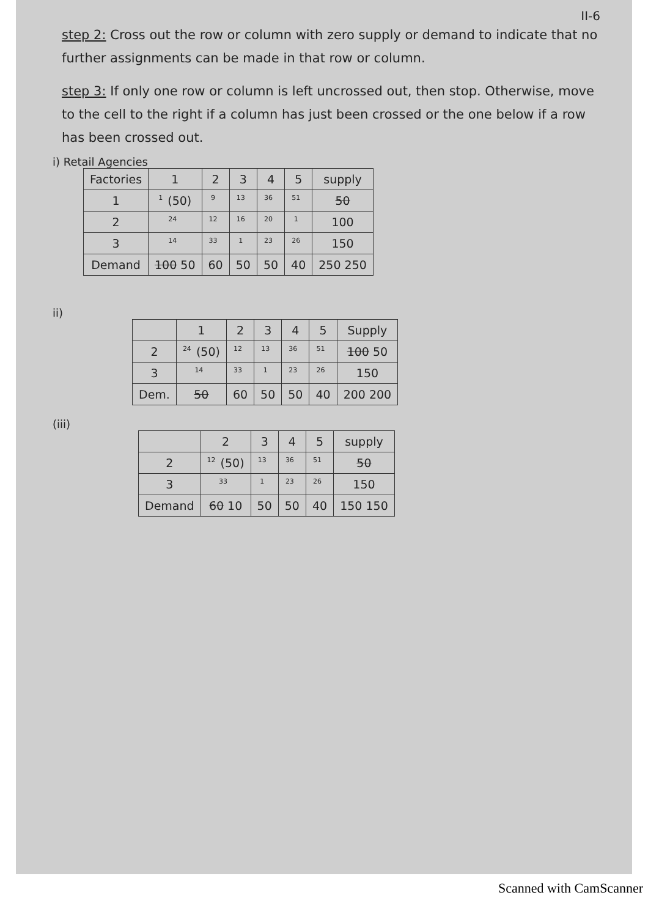II-6
step 2: Cross out the row or column with zero supply or demand to indicate that no further assignments can be made in that row or column.
step 3: If only one row or column is left uncrossed out, then stop. Otherwise, move to the cell to the right if a column has just been crossed or the one below if a row has been crossed out.
i) Retail Agencies
| Factories | 1 | 2 | 3 | 4 | 5 | supply |
| --- | --- | --- | --- | --- | --- | --- |
| 1 | 1 (50) | 9 | 13 | 36 | 51 | 50 |
| 2 | 24 | 12 | 16 | 20 | 1 | 100 |
| 3 | 14 | 33 | 1 | 23 | 26 | 150 |
| Demand | 100 50 | 60 | 50 | 50 | 40 | 250 250 |
ii)
| | 1 | 2 | 3 | 4 | 5 | Supply |
| --- | --- | --- | --- | --- | --- | --- |
| 2 | 24 (50) | 12 | 13 | 36 | 51 | 100 50 |
| 3 | 14 | 33 | 1 | 23 | 26 | 150 |
| Dem. | 50 | 60 | 50 | 50 | 40 | 200 200 |
(iii)
| | 2 | 3 | 4 | 5 | supply |
| --- | --- | --- | --- | --- | --- |
| 2 | 12 (50) | 13 | 36 | 51 | 50 |
| 3 | 33 | 1 | 23 | 26 | 150 |
| Demand | 60 10 | 50 | 50 | 40 | 150 150 |
Scanned with CamScanner